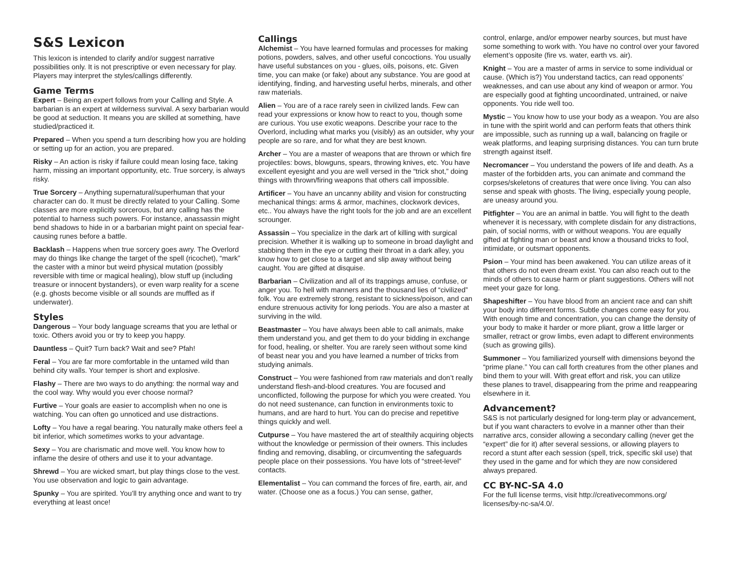S&S Lexicon
This lexicon is intended to clarify and/or suggest narrative possibilities only. It is not prescriptive or even necessary for play. Players may interpret the styles/callings differently.
Game Terms
Expert – Being an expert follows from your Calling and Style. A barbarian is an expert at wilderness survival. A sexy barbarian would be good at seduction. It means you are skilled at something, have studied/practiced it.
Prepared – When you spend a turn describing how you are holding or setting up for an action, you are prepared.
Risky – An action is risky if failure could mean losing face, taking harm, missing an important opportunity, etc. True sorcery, is always risky.
True Sorcery – Anything supernatural/superhuman that your character can do. It must be directly related to your Calling. Some classes are more explicitly sorcerous, but any calling has the potential to harness such powers. For instance, anassassin might bend shadows to hide in or a barbarian might paint on special fear-causing runes before a battle.
Backlash – Happens when true sorcery goes awry. The Overlord may do things like change the target of the spell (ricochet), “mark” the caster with a minor but weird physical mutation (possibly reversible with time or magical healing), blow stuff up (including treasure or innocent bystanders), or even warp reality for a scene (e.g. ghosts become visible or all sounds are muffled as if underwater).
Styles
Dangerous – Your body language screams that you are lethal or toxic. Others avoid you or try to keep you happy.
Dauntless – Quit? Turn back? Wait and see? Pfah!
Feral – You are far more comfortable in the untamed wild than behind city walls. Your temper is short and explosive.
Flashy – There are two ways to do anything: the normal way and the cool way. Why would you ever choose normal?
Furtive – Your goals are easier to accomplish when no one is watching. You can often go unnoticed and use distractions.
Lofty – You have a regal bearing. You naturally make others feel a bit inferior, which sometimes works to your advantage.
Sexy – You are charismatic and move well. You know how to inflame the desire of others and use it to your advantage.
Shrewd – You are wicked smart, but play things close to the vest. You use observation and logic to gain advantage.
Spunky – You are spirited. You’ll try anything once and want to try everything at least once!
Callings
Alchemist – You have learned formulas and processes for making potions, powders, salves, and other useful concoctions. You usually have useful substances on you - glues, oils, poisons, etc. Given time, you can make (or fake) about any substance. You are good at identifying, finding, and harvesting useful herbs, minerals, and other raw materials.
Alien – You are of a race rarely seen in civilized lands. Few can read your expressions or know how to react to you, though some are curious. You use exotic weapons. Describe your race to the Overlord, including what marks you (visibly) as an outsider, why your people are so rare, and for what they are best known.
Archer – You are a master of weapons that are thrown or which fire projectiles: bows, blowguns, spears, throwing knives, etc. You have excellent eyesight and you are well versed in the “trick shot,” doing things with thrown/firing weapons that others call impossible.
Artificer – You have an uncanny ability and vision for constructing mechanical things: arms & armor, machines, clockwork devices, etc.. You always have the right tools for the job and are an excellent scrounger.
Assassin – You specialize in the dark art of killing with surgical precision. Whether it is walking up to someone in broad daylight and stabbing them in the eye or cutting their throat in a dark alley, you know how to get close to a target and slip away without being caught. You are gifted at disquise.
Barbarian – Civilization and all of its trappings amuse, confuse, or anger you. To hell with manners and the thousand lies of “civilized” folk. You are extremely strong, resistant to sickness/poison, and can endure strenuous activity for long periods. You are also a master at surviving in the wild.
Beastmaster – You have always been able to call animals, make them understand you, and get them to do your bidding in exchange for food, healing, or shelter. You are rarely seen without some kind of beast near you and you have learned a number of tricks from studying animals.
Construct – You were fashioned from raw materials and don’t really understand flesh-and-blood creatures. You are focused and unconflicted, following the purpose for which you were created. You do not need sustenance, can function in environments toxic to humans, and are hard to hurt. You can do precise and repetitive things quickly and well.
Cutpurse – You have mastered the art of stealthily acquiring objects without the knowledge or permission of their owners. This includes finding and removing, disabling, or circumventing the safeguards people place on their possessions. You have lots of “street-level” contacts.
Elementalist – You can command the forces of fire, earth, air, and water. (Choose one as a focus.) You can sense, gather,
control, enlarge, and/or empower nearby sources, but must have some something to work with. You have no control over your favored element’s opposite (fire vs. water, earth vs. air).
Knight – You are a master of arms in service to some individual or cause. (Which is?) You understand tactics, can read opponents’ weaknesses, and can use about any kind of weapon or armor. You are especially good at fighting uncoordinated, untrained, or naive opponents. You ride well too.
Mystic – You know how to use your body as a weapon. You are also in tune with the spirit world and can perform feats that others think are impossible, such as running up a wall, balancing on fragile or weak platforms, and leaping surprising distances. You can turn brute strength against itself.
Necromancer – You understand the powers of life and death. As a master of the forbidden arts, you can animate and command the corpses/skeletons of creatures that were once living. You can also sense and speak with ghosts. The living, especially young people, are uneasy around you.
Pitfighter – You are an animal in battle. You will fight to the death whenever it is necessary, with complete disdain for any distractions, pain, of social norms, with or without weapons. You are equally gifted at fighting man or beast and know a thousand tricks to fool, intimidate, or outsmart opponents.
Psion – Your mind has been awakened. You can utilize areas of it that others do not even dream exist. You can also reach out to the minds of others to cause harm or plant suggestions. Others will not meet your gaze for long.
Shapeshifter – You have blood from an ancient race and can shift your body into different forms. Subtle changes come easy for you. With enough time and concentration, you can change the density of your body to make it harder or more pliant, grow a little larger or smaller, retract or grow limbs, even adapt to different environments (such as growing gills).
Summoner – You familiarized yourself with dimensions beyond the “prime plane.” You can call forth creatures from the other planes and bind them to your will. With great effort and risk, you can utilize these planes to travel, disappearing from the prime and reappearing elsewhere in it.
Advancement?
S&S is not particularly designed for long-term play or advancement, but if you want characters to evolve in a manner other than their narrative arcs, consider allowing a secondary calling (never get the “expert” die for it) after several sessions, or allowing players to record a stunt after each session (spell, trick, specific skil use) that they used in the game and for which they are now considered always prepared.
CC BY-NC-SA 4.0
For the full license terms, visit http://creativecommons.org/ licenses/by-nc-sa/4.0/.